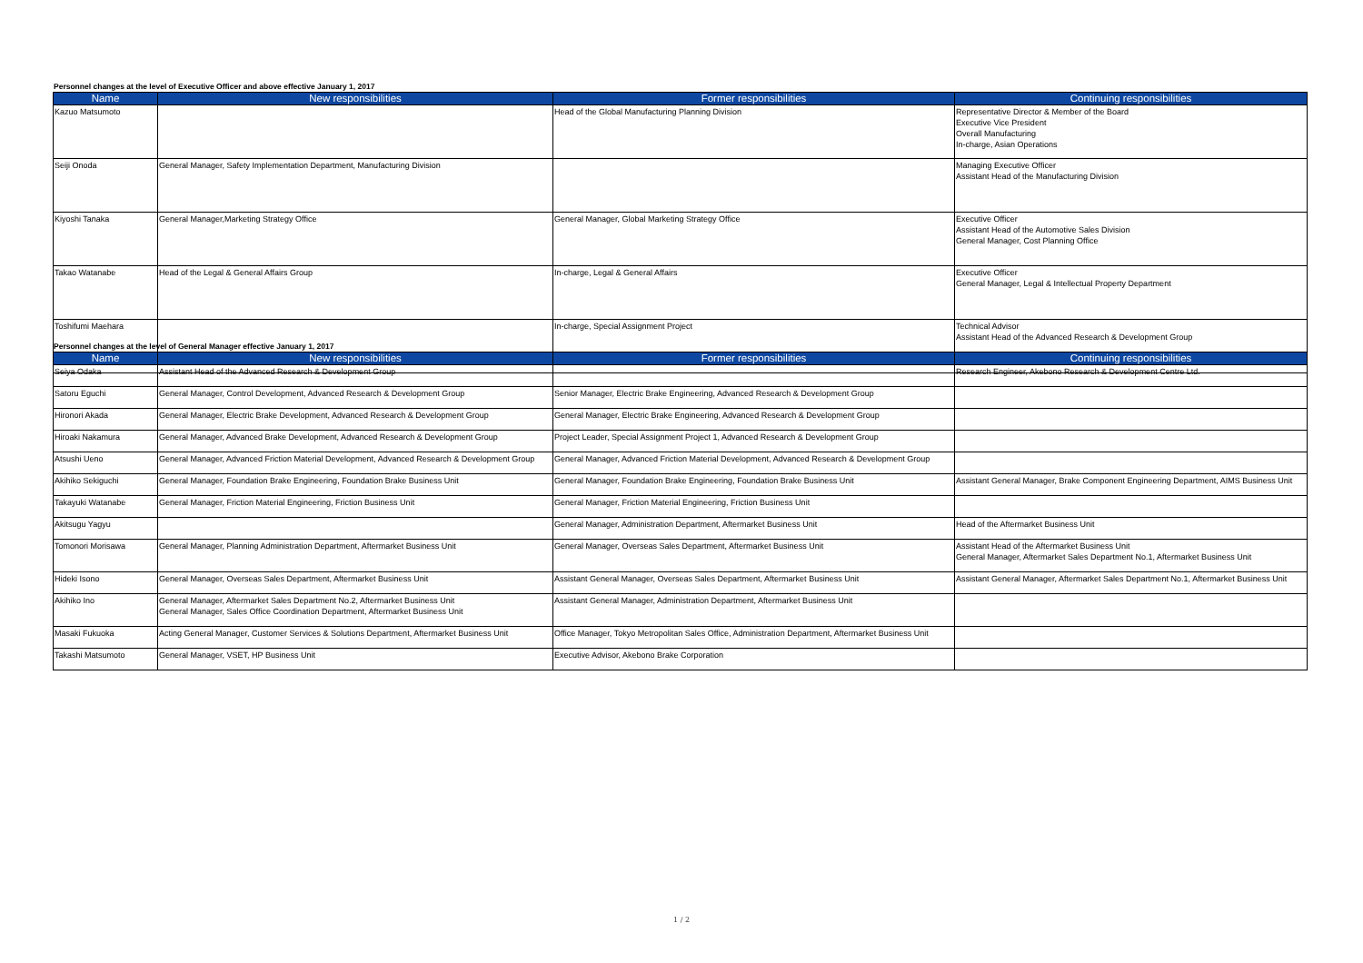Personnel changes at the level of Executive Officer and above effective January 1, 2017
| Name | New responsibilities | Former responsibilities | Continuing responsibilities |
| --- | --- | --- | --- |
| Kazuo Matsumoto | | Head of the Global Manufacturing Planning Division | Representative Director & Member of the Board Executive Vice President Overall Manufacturing In-charge, Asian Operations |
| Seiji Onoda | General Manager, Safety Implementation Department, Manufacturing Division | | Managing Executive Officer Assistant Head of the Manufacturing Division |
| Kiyoshi Tanaka | General Manager,Marketing Strategy Office | General Manager, Global Marketing Strategy Office | Executive Officer Assistant Head of the Automotive Sales Division General Manager, Cost Planning Office |
| Takao Watanabe | Head of the Legal & General Affairs Group | In-charge, Legal & General Affairs | Executive Officer General Manager, Legal & Intellectual Property Department |
| Toshifumi Maehara | | In-charge, Special Assignment Project | Technical Advisor Assistant Head of the Advanced Research & Development Group |
Personnel changes at the level of General Manager effective January 1, 2017
| Name | New responsibilities | Former responsibilities | Continuing responsibilities |
| --- | --- | --- | --- |
| Seiya Odaka | Assistant Head of the Advanced Research & Development Group | | Research Engineer, Akebono Research & Development Centre Ltd. |
| Satoru Eguchi | General Manager, Control Development, Advanced Research & Development Group | Senior Manager, Electric Brake Engineering, Advanced Research & Development Group | |
| Hironori Akada | General Manager, Electric Brake Development, Advanced Research & Development Group | General Manager, Electric Brake Engineering, Advanced Research & Development Group | |
| Hiroaki Nakamura | General Manager, Advanced Brake Development, Advanced Research & Development Group | Project Leader, Special Assignment Project 1, Advanced Research & Development Group | |
| Atsushi Ueno | General Manager, Advanced Friction Material Development, Advanced Research & Development Group | General Manager, Advanced Friction Material Development, Advanced Research & Development Group | |
| Akihiko Sekiguchi | General Manager, Foundation Brake Engineering, Foundation Brake Business Unit | General Manager, Foundation Brake Engineering, Foundation Brake Business Unit | Assistant General Manager, Brake Component Engineering Department, AIMS Business Unit |
| Takayuki Watanabe | General Manager, Friction Material Engineering, Friction Business Unit | General Manager, Friction Material Engineering, Friction Business Unit | |
| Akitsugu Yagyu | | General Manager, Administration Department, Aftermarket Business Unit | Head of the Aftermarket Business Unit |
| Tomonori Morisawa | General Manager, Planning Administration Department, Aftermarket Business Unit | General Manager, Overseas Sales Department, Aftermarket Business Unit | Assistant Head of the Aftermarket Business Unit General Manager, Aftermarket Sales Department No.1, Aftermarket Business Unit |
| Hideki Isono | General Manager, Overseas Sales Department, Aftermarket Business Unit | Assistant General Manager, Overseas Sales Department, Aftermarket Business Unit | Assistant General Manager, Aftermarket Sales Department No.1, Aftermarket Business Unit |
| Akihiko Ino | General Manager, Aftermarket Sales Department No.2, Aftermarket Business Unit General Manager, Sales Office Coordination Department, Aftermarket Business Unit | Assistant General Manager, Administration Department, Aftermarket Business Unit | |
| Masaki Fukuoka | Acting General Manager, Customer Services & Solutions Department, Aftermarket Business Unit | Office Manager, Tokyo Metropolitan Sales Office, Administration Department, Aftermarket Business Unit | |
| Takashi Matsumoto | General Manager, VSET, HP Business Unit | Executive Advisor, Akebono Brake Corporation | |
1 / 2